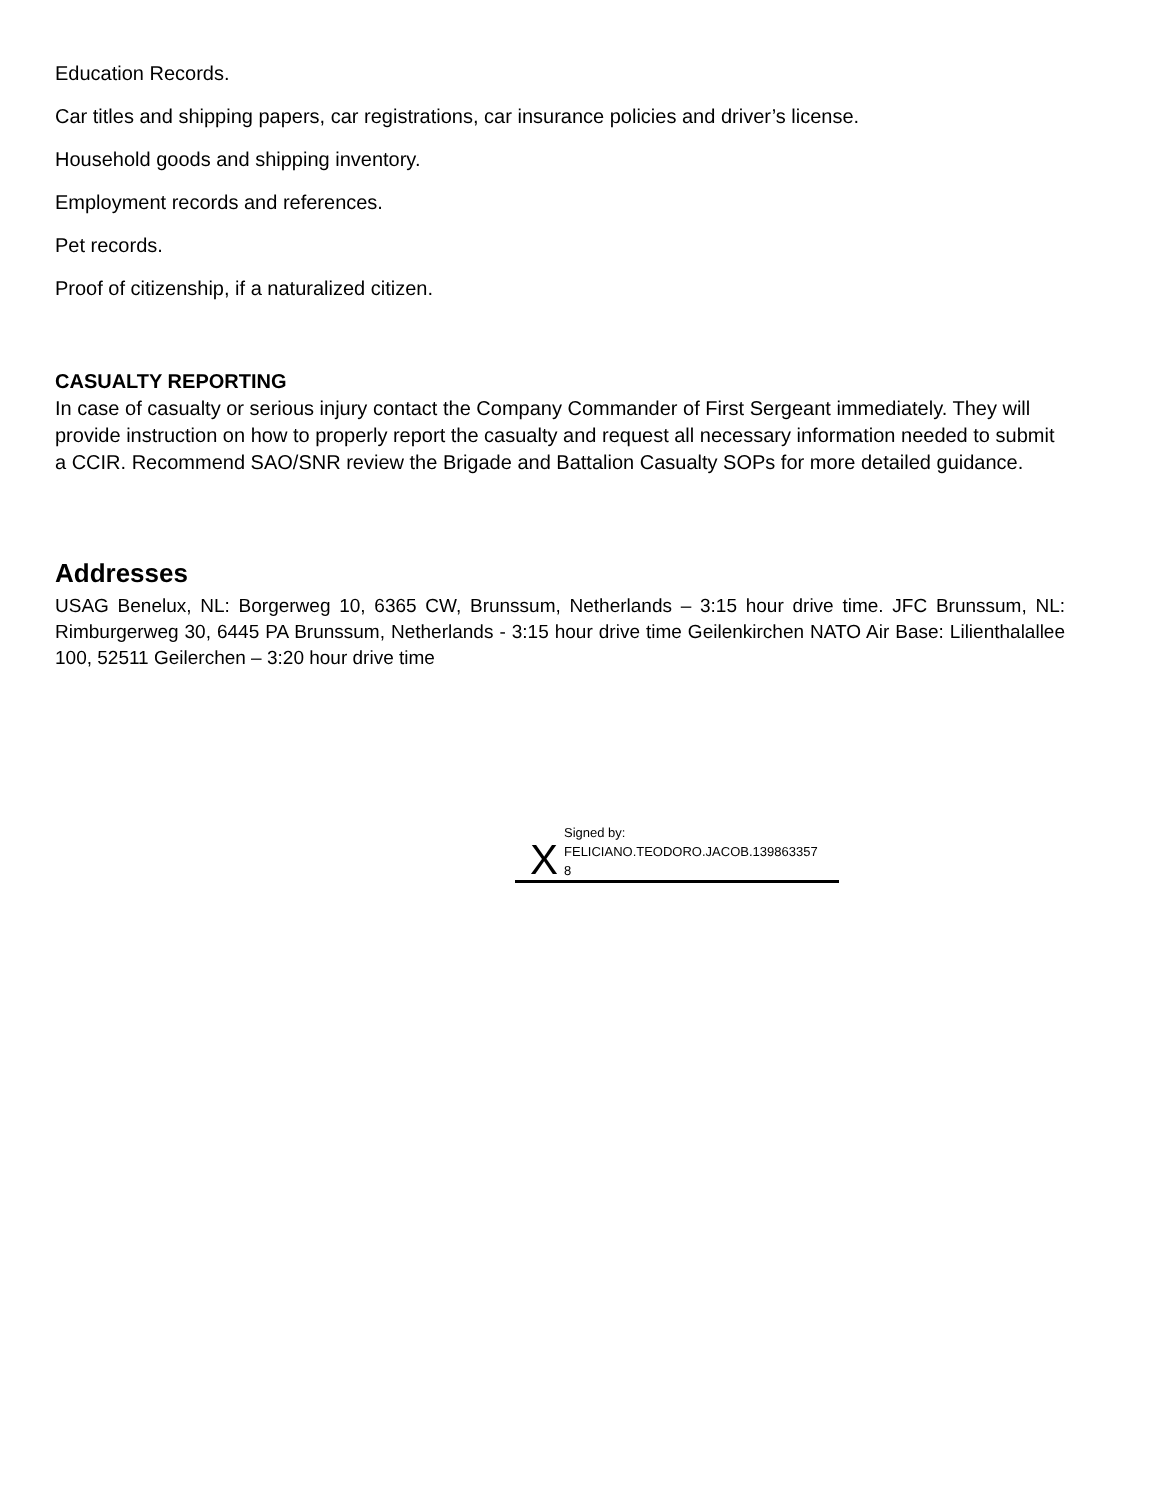Education Records.
Car titles and shipping papers, car registrations, car insurance policies and driver’s license.
Household goods and shipping inventory.
Employment records and references.
Pet records.
Proof of citizenship, if a naturalized citizen.
CASUALTY REPORTING
In case of casualty or serious injury contact the Company Commander of First Sergeant immediately. They will provide instruction on how to properly report the casualty and request all necessary information needed to submit a CCIR. Recommend SAO/SNR review the Brigade and Battalion Casualty SOPs for more detailed guidance.
Addresses
USAG Benelux, NL: Borgerweg 10, 6365 CW, Brunssum, Netherlands – 3:15 hour drive time. JFC Brunssum, NL: Rimburgerweg 30, 6445 PA Brunssum, Netherlands - 3:15 hour drive time Geilenkirchen NATO Air Base: Lilienthalallee 100, 52511 Geilerchen – 3:20 hour drive time
X
Signed by:
FELICIANO.TEODORO.JACOB.139863357
8